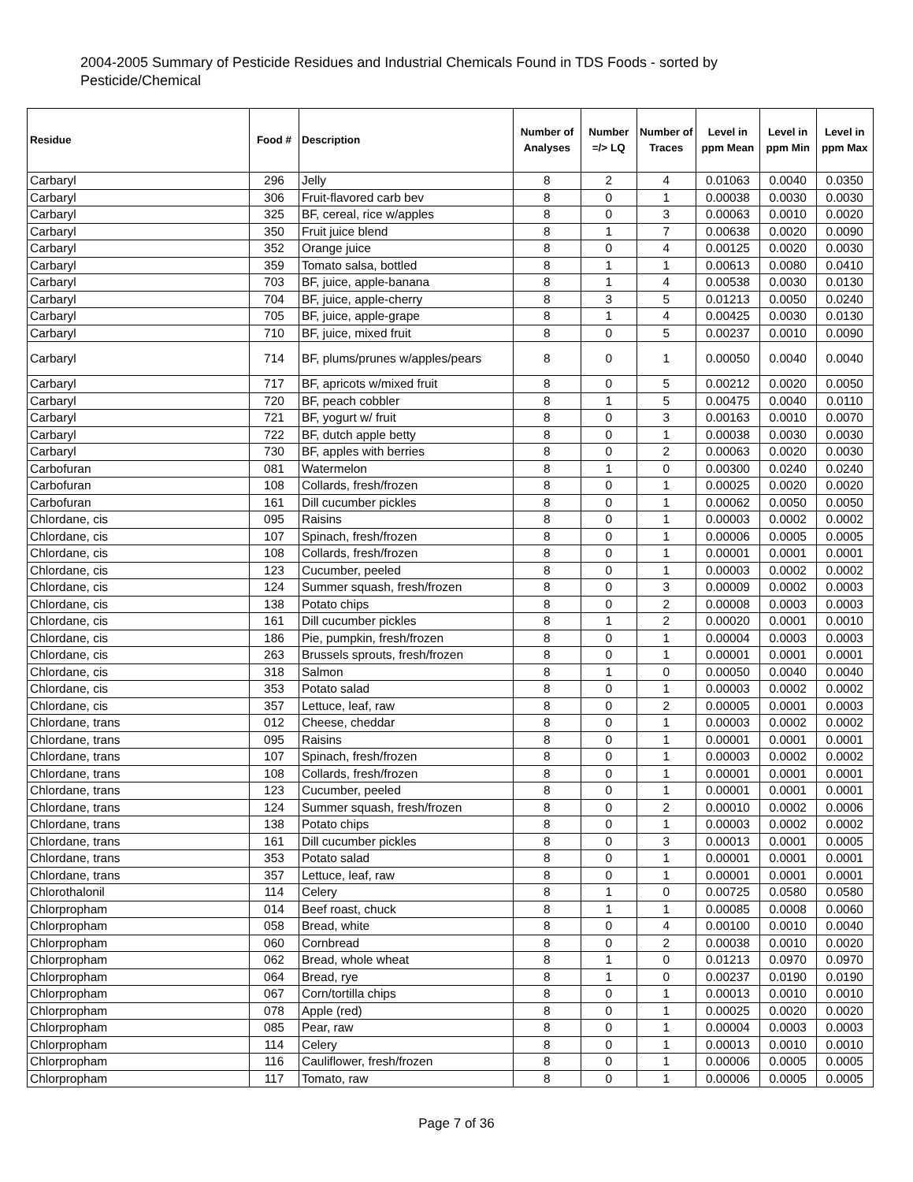2004-2005 Summary of Pesticide Residues and Industrial Chemicals Found in TDS Foods - sorted by Pesticide/Chemical
| Residue | Food # | Description | Number of Analyses | Number =/> LQ | Number of Traces | Level in ppm Mean | Level in ppm Min | Level in ppm Max |
| --- | --- | --- | --- | --- | --- | --- | --- | --- |
| Carbaryl | 296 | Jelly | 8 | 2 | 4 | 0.01063 | 0.0040 | 0.0350 |
| Carbaryl | 306 | Fruit-flavored carb bev | 8 | 0 | 1 | 0.00038 | 0.0030 | 0.0030 |
| Carbaryl | 325 | BF, cereal, rice w/apples | 8 | 0 | 3 | 0.00063 | 0.0010 | 0.0020 |
| Carbaryl | 350 | Fruit juice blend | 8 | 1 | 7 | 0.00638 | 0.0020 | 0.0090 |
| Carbaryl | 352 | Orange juice | 8 | 0 | 4 | 0.00125 | 0.0020 | 0.0030 |
| Carbaryl | 359 | Tomato salsa, bottled | 8 | 1 | 1 | 0.00613 | 0.0080 | 0.0410 |
| Carbaryl | 703 | BF, juice, apple-banana | 8 | 1 | 4 | 0.00538 | 0.0030 | 0.0130 |
| Carbaryl | 704 | BF, juice, apple-cherry | 8 | 3 | 5 | 0.01213 | 0.0050 | 0.0240 |
| Carbaryl | 705 | BF, juice, apple-grape | 8 | 1 | 4 | 0.00425 | 0.0030 | 0.0130 |
| Carbaryl | 710 | BF, juice, mixed fruit | 8 | 0 | 5 | 0.00237 | 0.0010 | 0.0090 |
| Carbaryl | 714 | BF, plums/prunes w/apples/pears | 8 | 0 | 1 | 0.00050 | 0.0040 | 0.0040 |
| Carbaryl | 717 | BF, apricots w/mixed fruit | 8 | 0 | 5 | 0.00212 | 0.0020 | 0.0050 |
| Carbaryl | 720 | BF, peach cobbler | 8 | 1 | 5 | 0.00475 | 0.0040 | 0.0110 |
| Carbaryl | 721 | BF, yogurt w/ fruit | 8 | 0 | 3 | 0.00163 | 0.0010 | 0.0070 |
| Carbaryl | 722 | BF, dutch apple betty | 8 | 0 | 1 | 0.00038 | 0.0030 | 0.0030 |
| Carbaryl | 730 | BF, apples with berries | 8 | 0 | 2 | 0.00063 | 0.0020 | 0.0030 |
| Carbofuran | 081 | Watermelon | 8 | 1 | 0 | 0.00300 | 0.0240 | 0.0240 |
| Carbofuran | 108 | Collards, fresh/frozen | 8 | 0 | 1 | 0.00025 | 0.0020 | 0.0020 |
| Carbofuran | 161 | Dill cucumber pickles | 8 | 0 | 1 | 0.00062 | 0.0050 | 0.0050 |
| Chlordane, cis | 095 | Raisins | 8 | 0 | 1 | 0.00003 | 0.0002 | 0.0002 |
| Chlordane, cis | 107 | Spinach, fresh/frozen | 8 | 0 | 1 | 0.00006 | 0.0005 | 0.0005 |
| Chlordane, cis | 108 | Collards, fresh/frozen | 8 | 0 | 1 | 0.00001 | 0.0001 | 0.0001 |
| Chlordane, cis | 123 | Cucumber, peeled | 8 | 0 | 1 | 0.00003 | 0.0002 | 0.0002 |
| Chlordane, cis | 124 | Summer squash, fresh/frozen | 8 | 0 | 3 | 0.00009 | 0.0002 | 0.0003 |
| Chlordane, cis | 138 | Potato chips | 8 | 0 | 2 | 0.00008 | 0.0003 | 0.0003 |
| Chlordane, cis | 161 | Dill cucumber pickles | 8 | 1 | 2 | 0.00020 | 0.0001 | 0.0010 |
| Chlordane, cis | 186 | Pie, pumpkin, fresh/frozen | 8 | 0 | 1 | 0.00004 | 0.0003 | 0.0003 |
| Chlordane, cis | 263 | Brussels sprouts, fresh/frozen | 8 | 0 | 1 | 0.00001 | 0.0001 | 0.0001 |
| Chlordane, cis | 318 | Salmon | 8 | 1 | 0 | 0.00050 | 0.0040 | 0.0040 |
| Chlordane, cis | 353 | Potato salad | 8 | 0 | 1 | 0.00003 | 0.0002 | 0.0002 |
| Chlordane, cis | 357 | Lettuce, leaf, raw | 8 | 0 | 2 | 0.00005 | 0.0001 | 0.0003 |
| Chlordane, trans | 012 | Cheese, cheddar | 8 | 0 | 1 | 0.00003 | 0.0002 | 0.0002 |
| Chlordane, trans | 095 | Raisins | 8 | 0 | 1 | 0.00001 | 0.0001 | 0.0001 |
| Chlordane, trans | 107 | Spinach, fresh/frozen | 8 | 0 | 1 | 0.00003 | 0.0002 | 0.0002 |
| Chlordane, trans | 108 | Collards, fresh/frozen | 8 | 0 | 1 | 0.00001 | 0.0001 | 0.0001 |
| Chlordane, trans | 123 | Cucumber, peeled | 8 | 0 | 1 | 0.00001 | 0.0001 | 0.0001 |
| Chlordane, trans | 124 | Summer squash, fresh/frozen | 8 | 0 | 2 | 0.00010 | 0.0002 | 0.0006 |
| Chlordane, trans | 138 | Potato chips | 8 | 0 | 1 | 0.00003 | 0.0002 | 0.0002 |
| Chlordane, trans | 161 | Dill cucumber pickles | 8 | 0 | 3 | 0.00013 | 0.0001 | 0.0005 |
| Chlordane, trans | 353 | Potato salad | 8 | 0 | 1 | 0.00001 | 0.0001 | 0.0001 |
| Chlordane, trans | 357 | Lettuce, leaf, raw | 8 | 0 | 1 | 0.00001 | 0.0001 | 0.0001 |
| Chlorothalonil | 114 | Celery | 8 | 1 | 0 | 0.00725 | 0.0580 | 0.0580 |
| Chlorpropham | 014 | Beef roast, chuck | 8 | 1 | 1 | 0.00085 | 0.0008 | 0.0060 |
| Chlorpropham | 058 | Bread, white | 8 | 0 | 4 | 0.00100 | 0.0010 | 0.0040 |
| Chlorpropham | 060 | Cornbread | 8 | 0 | 2 | 0.00038 | 0.0010 | 0.0020 |
| Chlorpropham | 062 | Bread, whole wheat | 8 | 1 | 0 | 0.01213 | 0.0970 | 0.0970 |
| Chlorpropham | 064 | Bread, rye | 8 | 1 | 0 | 0.00237 | 0.0190 | 0.0190 |
| Chlorpropham | 067 | Corn/tortilla chips | 8 | 0 | 1 | 0.00013 | 0.0010 | 0.0010 |
| Chlorpropham | 078 | Apple (red) | 8 | 0 | 1 | 0.00025 | 0.0020 | 0.0020 |
| Chlorpropham | 085 | Pear, raw | 8 | 0 | 1 | 0.00004 | 0.0003 | 0.0003 |
| Chlorpropham | 114 | Celery | 8 | 0 | 1 | 0.00013 | 0.0010 | 0.0010 |
| Chlorpropham | 116 | Cauliflower, fresh/frozen | 8 | 0 | 1 | 0.00006 | 0.0005 | 0.0005 |
| Chlorpropham | 117 | Tomato, raw | 8 | 0 | 1 | 0.00006 | 0.0005 | 0.0005 |
Page 7 of 36